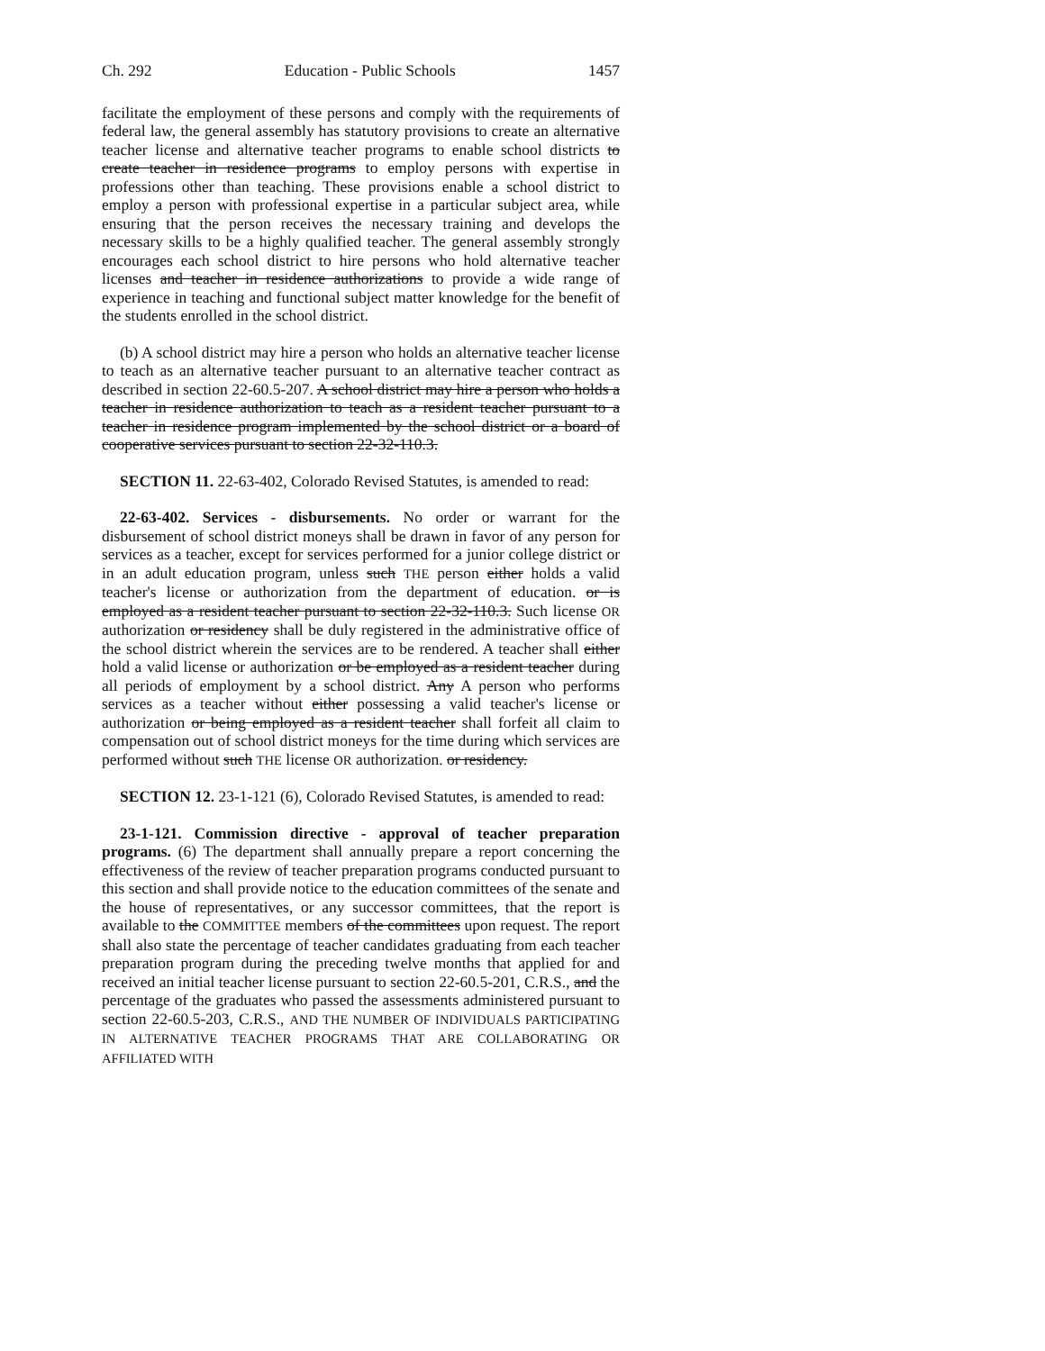Ch. 292 Education - Public Schools 1457
facilitate the employment of these persons and comply with the requirements of federal law, the general assembly has statutory provisions to create an alternative teacher license and alternative teacher programs to enable school districts to create teacher in residence programs to employ persons with expertise in professions other than teaching. These provisions enable a school district to employ a person with professional expertise in a particular subject area, while ensuring that the person receives the necessary training and develops the necessary skills to be a highly qualified teacher. The general assembly strongly encourages each school district to hire persons who hold alternative teacher licenses and teacher in residence authorizations to provide a wide range of experience in teaching and functional subject matter knowledge for the benefit of the students enrolled in the school district.
(b) A school district may hire a person who holds an alternative teacher license to teach as an alternative teacher pursuant to an alternative teacher contract as described in section 22-60.5-207. A school district may hire a person who holds a teacher in residence authorization to teach as a resident teacher pursuant to a teacher in residence program implemented by the school district or a board of cooperative services pursuant to section 22-32-110.3.
SECTION 11. 22-63-402, Colorado Revised Statutes, is amended to read:
22-63-402. Services - disbursements. No order or warrant for the disbursement of school district moneys shall be drawn in favor of any person for services as a teacher, except for services performed for a junior college district or in an adult education program, unless such THE person either holds a valid teacher's license or authorization from the department of education. or is employed as a resident teacher pursuant to section 22-32-110.3. Such license OR authorization or residency shall be duly registered in the administrative office of the school district wherein the services are to be rendered. A teacher shall either hold a valid license or authorization or be employed as a resident teacher during all periods of employment by a school district. Any A person who performs services as a teacher without either possessing a valid teacher's license or authorization or being employed as a resident teacher shall forfeit all claim to compensation out of school district moneys for the time during which services are performed without such THE license OR authorization. or residency.
SECTION 12. 23-1-121 (6), Colorado Revised Statutes, is amended to read:
23-1-121. Commission directive - approval of teacher preparation programs. (6) The department shall annually prepare a report concerning the effectiveness of the review of teacher preparation programs conducted pursuant to this section and shall provide notice to the education committees of the senate and the house of representatives, or any successor committees, that the report is available to the COMMITTEE members of the committees upon request. The report shall also state the percentage of teacher candidates graduating from each teacher preparation program during the preceding twelve months that applied for and received an initial teacher license pursuant to section 22-60.5-201, C.R.S., and the percentage of the graduates who passed the assessments administered pursuant to section 22-60.5-203, C.R.S., AND THE NUMBER OF INDIVIDUALS PARTICIPATING IN ALTERNATIVE TEACHER PROGRAMS THAT ARE COLLABORATING OR AFFILIATED WITH